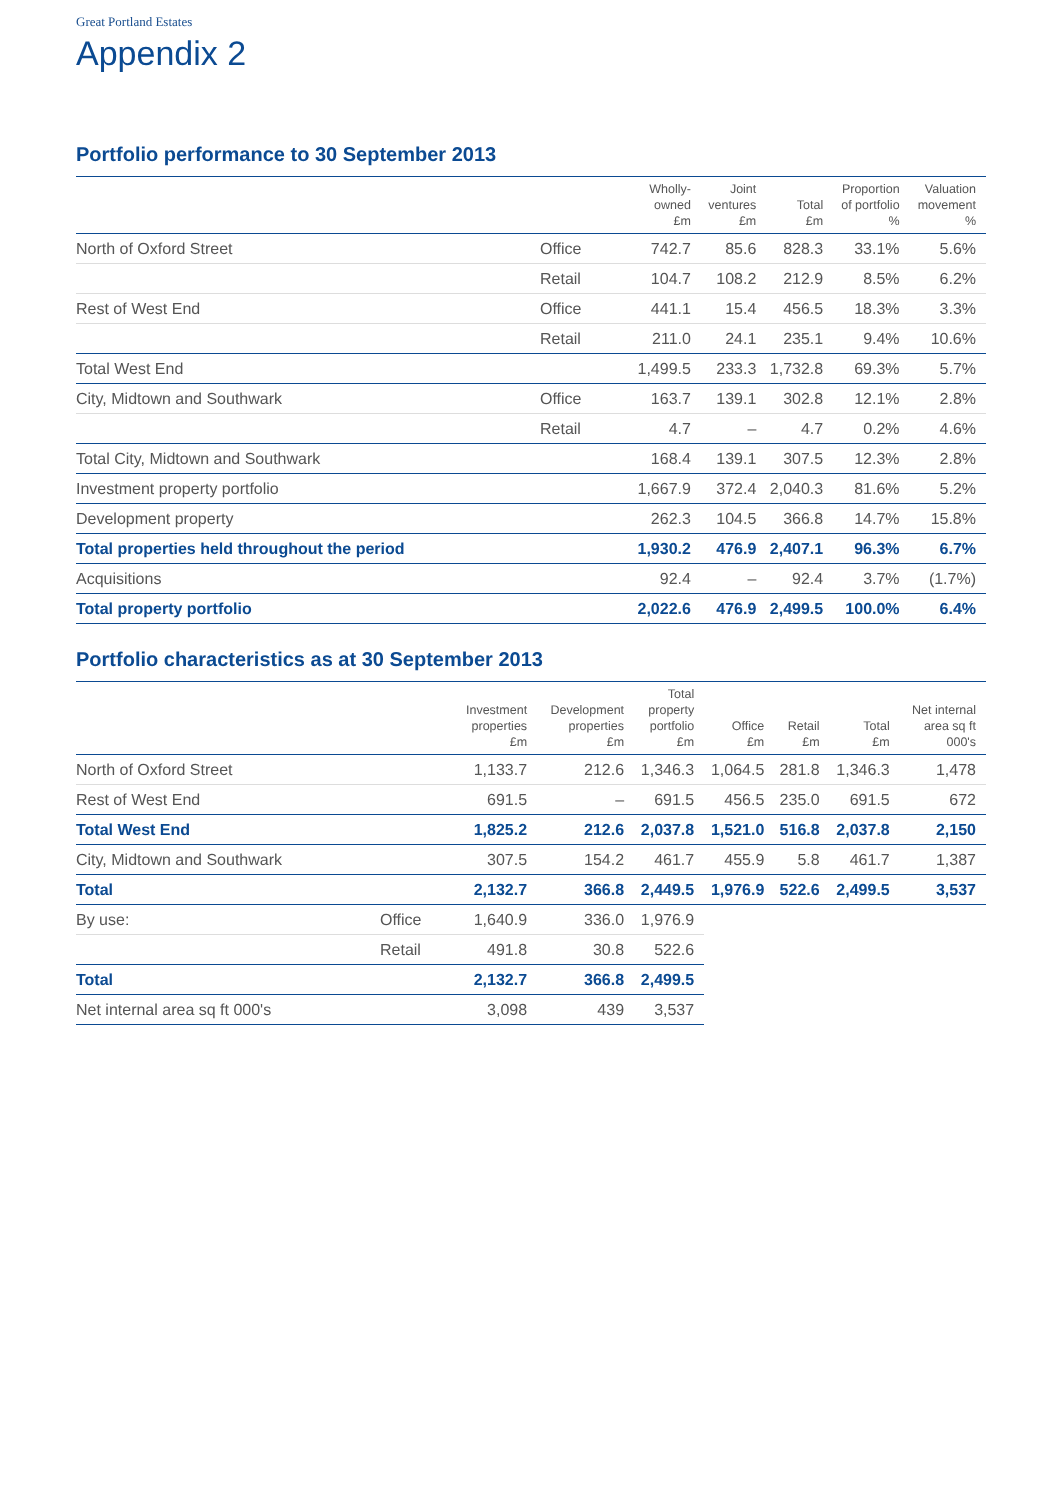Great Portland Estates
Appendix 2
Portfolio performance to 30 September 2013
| | | Wholly- owned £m | Joint ventures £m | Total £m | Proportion of portfolio % | Valuation movement % |
| --- | --- | --- | --- | --- | --- | --- |
| North of Oxford Street | Office | 742.7 | 85.6 | 828.3 | 33.1% | 5.6% |
| | Retail | 104.7 | 108.2 | 212.9 | 8.5% | 6.2% |
| Rest of West End | Office | 441.1 | 15.4 | 456.5 | 18.3% | 3.3% |
| | Retail | 211.0 | 24.1 | 235.1 | 9.4% | 10.6% |
| Total West End | | 1,499.5 | 233.3 | 1,732.8 | 69.3% | 5.7% |
| City, Midtown and Southwark | Office | 163.7 | 139.1 | 302.8 | 12.1% | 2.8% |
| | Retail | 4.7 | – | 4.7 | 0.2% | 4.6% |
| Total City, Midtown and Southwark | | 168.4 | 139.1 | 307.5 | 12.3% | 2.8% |
| Investment property portfolio | | 1,667.9 | 372.4 | 2,040.3 | 81.6% | 5.2% |
| Development property | | 262.3 | 104.5 | 366.8 | 14.7% | 15.8% |
| Total properties held throughout the period | | 1,930.2 | 476.9 | 2,407.1 | 96.3% | 6.7% |
| Acquisitions | | 92.4 | – | 92.4 | 3.7% | (1.7%) |
| Total property portfolio | | 2,022.6 | 476.9 | 2,499.5 | 100.0% | 6.4% |
Portfolio characteristics as at 30 September 2013
| | | Investment properties £m | Development properties £m | Total property portfolio £m | Office £m | Retail £m | Total £m | Net internal area sq ft 000's |
| --- | --- | --- | --- | --- | --- | --- | --- | --- |
| North of Oxford Street | | 1,133.7 | 212.6 | 1,346.3 | 1,064.5 | 281.8 | 1,346.3 | 1,478 |
| Rest of West End | | 691.5 | – | 691.5 | 456.5 | 235.0 | 691.5 | 672 |
| Total West End | | 1,825.2 | 212.6 | 2,037.8 | 1,521.0 | 516.8 | 2,037.8 | 2,150 |
| City, Midtown and Southwark | | 307.5 | 154.2 | 461.7 | 455.9 | 5.8 | 461.7 | 1,387 |
| Total | | 2,132.7 | 366.8 | 2,449.5 | 1,976.9 | 522.6 | 2,499.5 | 3,537 |
| By use: | Office | 1,640.9 | 336.0 | 1,976.9 | | | | |
| | Retail | 491.8 | 30.8 | 522.6 | | | | |
| Total | | 2,132.7 | 366.8 | 2,499.5 | | | | |
| Net internal area sq ft 000's | | 3,098 | 439 | 3,537 | | | | |